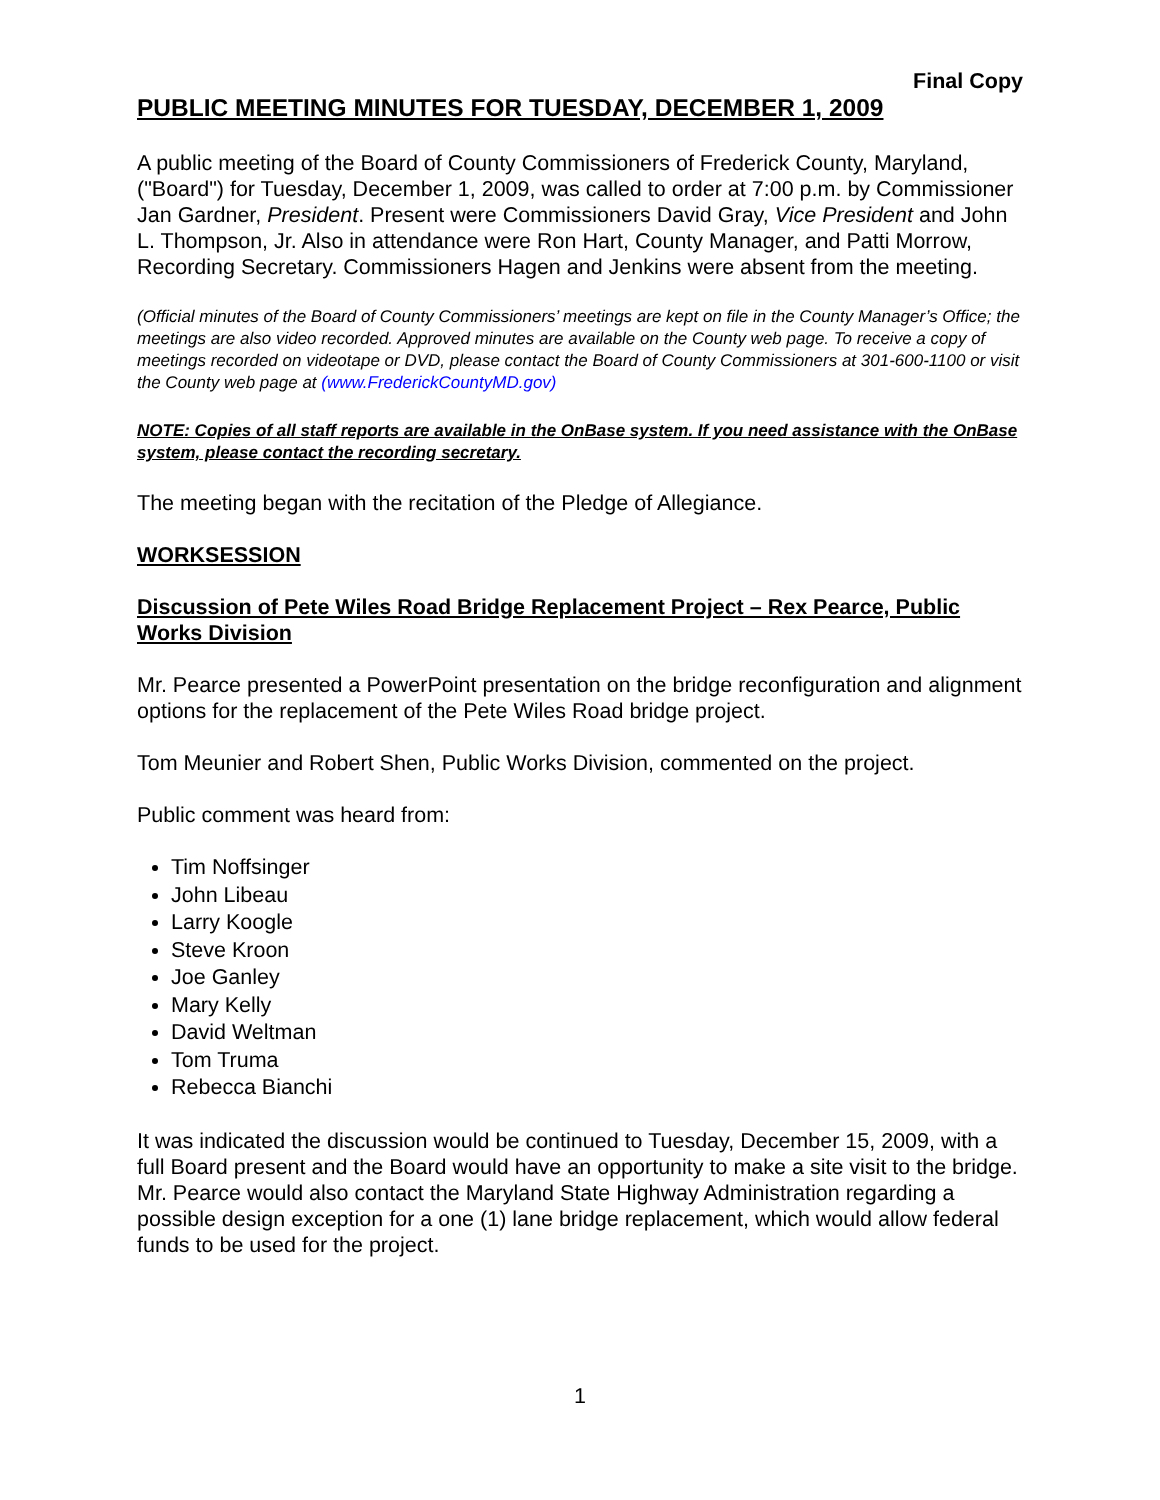Final Copy
PUBLIC MEETING MINUTES FOR TUESDAY, DECEMBER 1, 2009
A public meeting of the Board of County Commissioners of Frederick County, Maryland, ("Board") for Tuesday, December 1, 2009, was called to order at 7:00 p.m. by Commissioner Jan Gardner, President. Present were Commissioners David Gray, Vice President and John L. Thompson, Jr. Also in attendance were Ron Hart, County Manager, and Patti Morrow, Recording Secretary. Commissioners Hagen and Jenkins were absent from the meeting.
(Official minutes of the Board of County Commissioners’ meetings are kept on file in the County Manager’s Office; the meetings are also video recorded. Approved minutes are available on the County web page. To receive a copy of meetings recorded on videotape or DVD, please contact the Board of County Commissioners at 301-600-1100 or visit the County web page at (www.FrederickCountyMD.gov)
NOTE: Copies of all staff reports are available in the OnBase system. If you need assistance with the OnBase system, please contact the recording secretary.
The meeting began with the recitation of the Pledge of Allegiance.
WORKSESSION
Discussion of Pete Wiles Road Bridge Replacement Project – Rex Pearce, Public Works Division
Mr. Pearce presented a PowerPoint presentation on the bridge reconfiguration and alignment options for the replacement of the Pete Wiles Road bridge project.
Tom Meunier and Robert Shen, Public Works Division, commented on the project.
Public comment was heard from:
Tim Noffsinger
John Libeau
Larry Koogle
Steve Kroon
Joe Ganley
Mary Kelly
David Weltman
Tom Truma
Rebecca Bianchi
It was indicated the discussion would be continued to Tuesday, December 15, 2009, with a full Board present and the Board would have an opportunity to make a site visit to the bridge. Mr. Pearce would also contact the Maryland State Highway Administration regarding a possible design exception for a one (1) lane bridge replacement, which would allow federal funds to be used for the project.
1